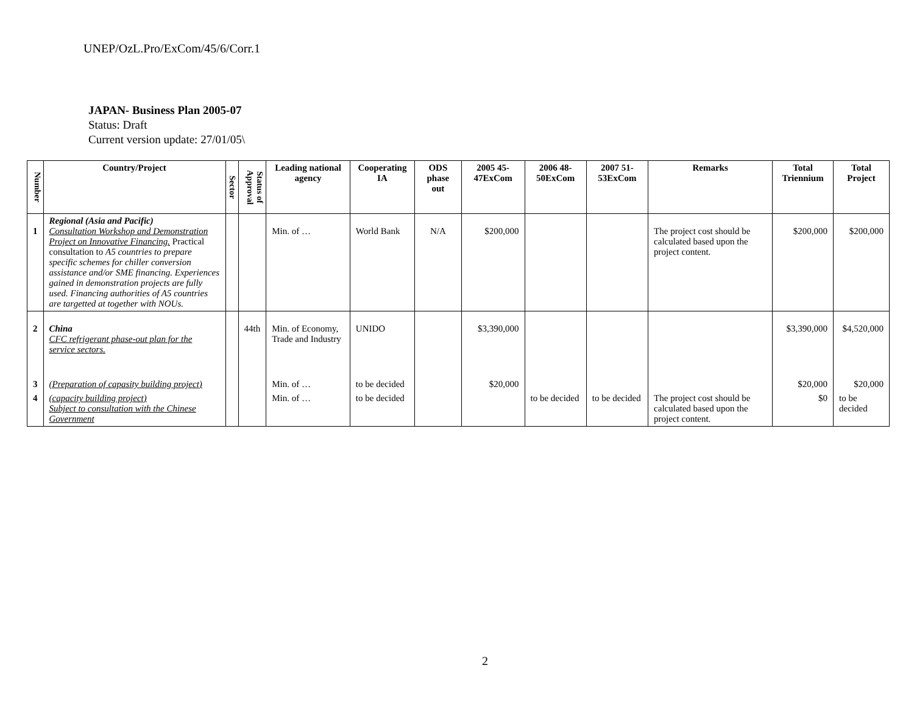UNEP/OzL.Pro/ExCom/45/6/Corr.1
JAPAN- Business Plan 2005-07
Status: Draft
Current version update: 27/01/05\
| Number | Country/Project | Sector | Status of Approval | Leading national agency | Cooperating IA | ODS phase out | 2005 45-47ExCom | 2006 48-50ExCom | 2007 51-53ExCom | Remarks | Total Triennium | Total Project |
| --- | --- | --- | --- | --- | --- | --- | --- | --- | --- | --- | --- | --- |
| 1 | Regional (Asia and Pacific) Consultation Workshop and Demonstration Project on Innovative Financing. Practical consultation to A5 countries to prepare specific schemes for chiller conversion assistance and/or SME financing. Experiences gained in demonstration projects are fully used. Financing authorities of A5 countries are targetted at together with NOUs. | | | Min. of … | World Bank | N/A | $200,000 | | | The project cost should be calculated based upon the project content. | $200,000 | $200,000 |
| 2 | China CFC refrigerant phase-out plan for the service sectors. | | 44th | Min. of Economy, Trade and Industry | UNIDO | | $3,390,000 | | | | $3,390,000 | $4,520,000 |
| 3 | (Preparation of capasity building project) | | | Min. of … | to be decided | | $20,000 | | | | $20,000 | $20,000 |
| 4 | (capacity building project) Subject to consultation with the Chinese Government | | | Min. of … | to be decided | | | to be decided | to be decided | The project cost should be calculated based upon the project content. | $0 | to be decided |
2